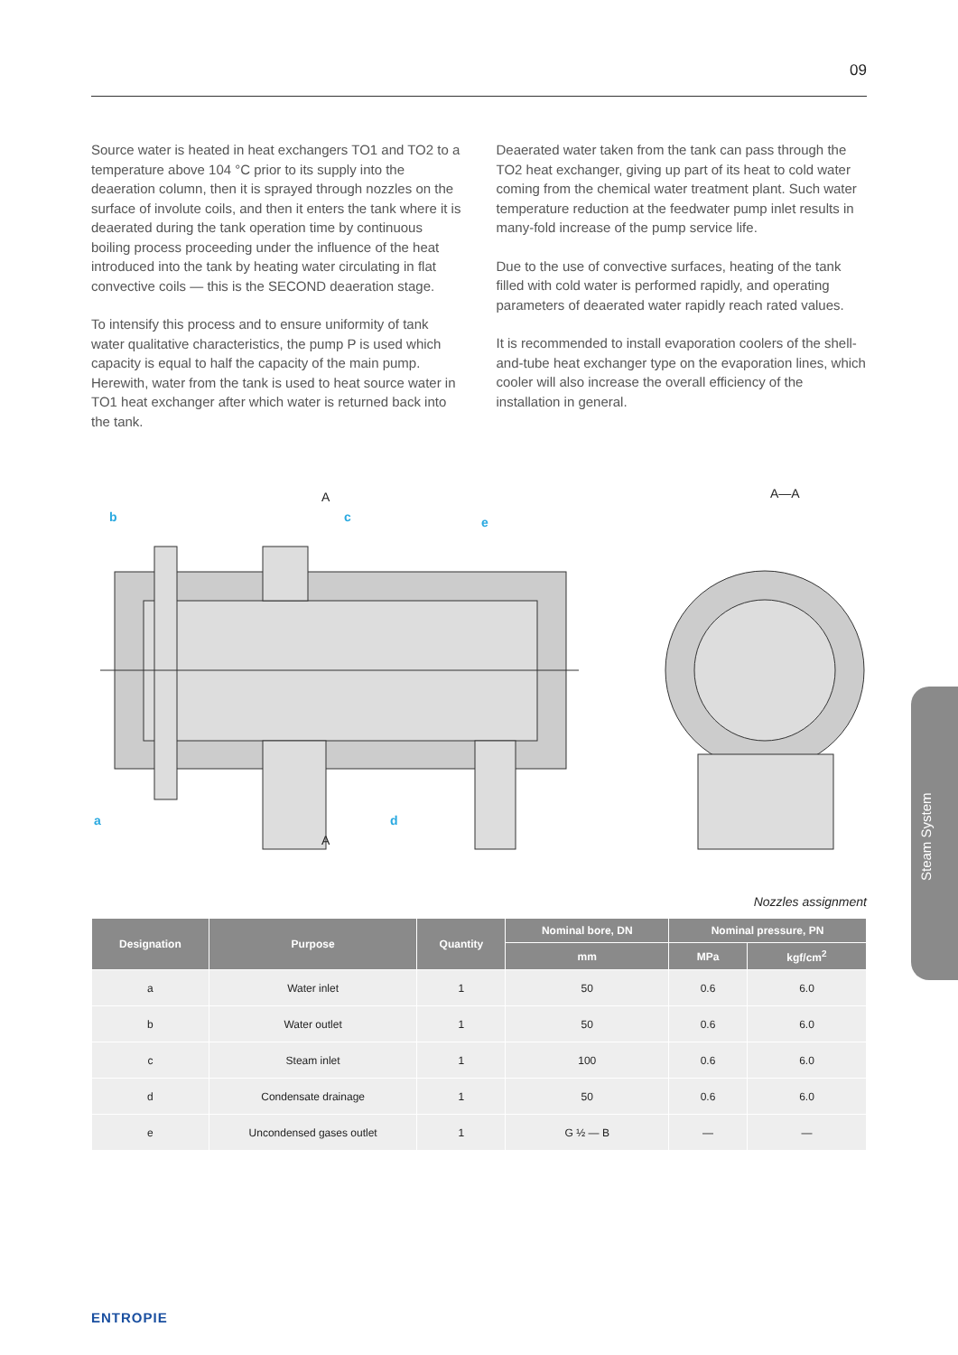09
Source water is heated in heat exchangers TO1 and TO2 to a temperature above 104 °C prior to its supply into the deaeration column, then it is sprayed through nozzles on the surface of involute coils, and then it enters the tank where it is deaerated during the tank operation time by continuous boiling process proceeding under the influence of the heat introduced into the tank by heating water circulating in flat convective coils — this is the SECOND deaeration stage.
To intensify this process and to ensure uniformity of tank water qualitative characteristics, the pump P is used which capacity is equal to half the capacity of the main pump. Herewith, water from the tank is used to heat source water in TO1 heat exchanger after which water is returned back into the tank.
Deaerated water taken from the tank can pass through the TO2 heat exchanger, giving up part of its heat to cold water coming from the chemical water treatment plant. Such water temperature reduction at the feedwater pump inlet results in many-fold increase of the pump service life.
Due to the use of convective surfaces, heating of the tank filled with cold water is performed rapidly, and operating parameters of deaerated water rapidly reach rated values.
It is recommended to install evaporation coolers of the shell-and-tube heat exchanger type on the evaporation lines, which cooler will also increase the overall efficiency of the installation in general.
A
A
A—A
b
c
e
a
d
Nozzles assignment
| Designation | Purpose | Quantity | Nominal bore, DN | Nominal pressure, PN | |
| --- | --- | --- | --- | --- | --- |
| | | | mm | MPa | kgf/cm<sup>2</sup> |
| a | Water inlet | 1 | 50 | 0.6 | 6.0 |
| b | Water outlet | 1 | 50 | 0.6 | 6.0 |
| c | Steam inlet | 1 | 100 | 0.6 | 6.0 |
| d | Condensate drainage | 1 | 50 | 0.6 | 6.0 |
| e | Uncondensed gases outlet | 1 | G ½ — B | — | — |
Steam System
ENTROPIE